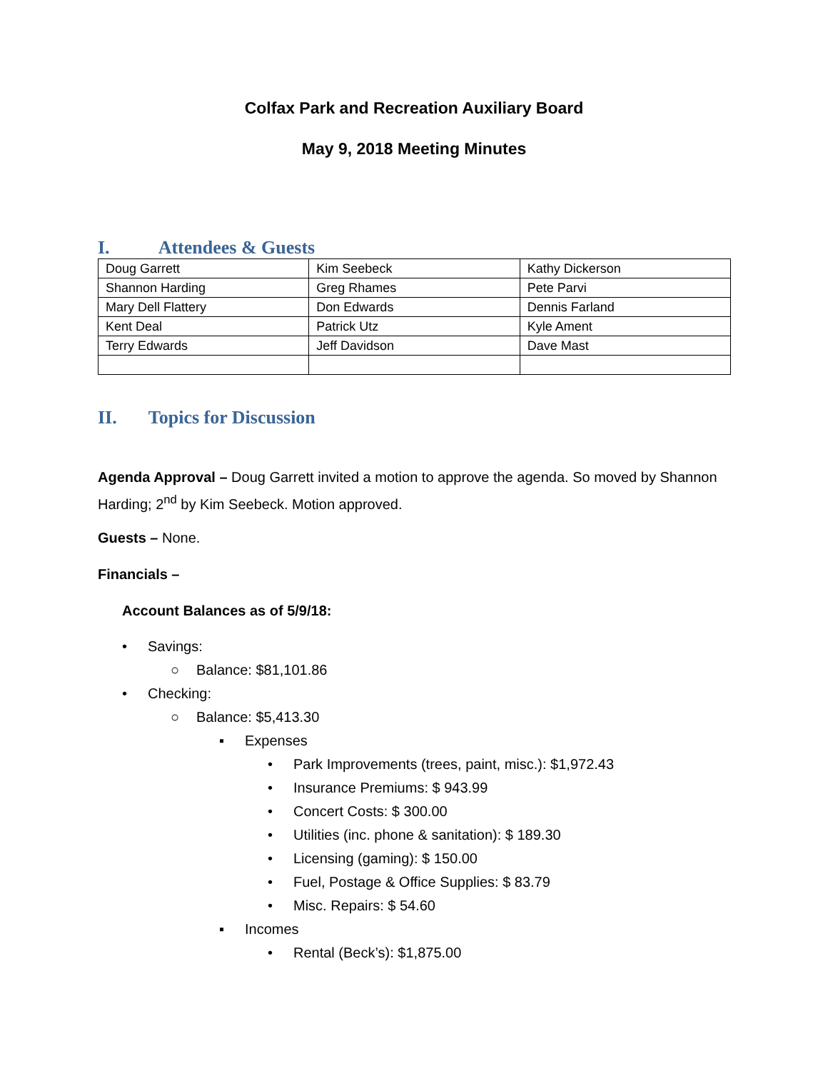Colfax Park and Recreation Auxiliary Board
May 9, 2018 Meeting Minutes
I. Attendees & Guests
| Doug Garrett | Kim Seebeck | Kathy Dickerson |
| Shannon Harding | Greg Rhames | Pete Parvi |
| Mary Dell Flattery | Don Edwards | Dennis Farland |
| Kent Deal | Patrick Utz | Kyle Ament |
| Terry Edwards | Jeff Davidson | Dave Mast |
II. Topics for Discussion
Agenda Approval – Doug Garrett invited a motion to approve the agenda. So moved by Shannon Harding; 2<sup>nd</sup> by Kim Seebeck. Motion approved.
Guests – None.
Financials –
Account Balances as of 5/9/18:
• Savings:
○ Balance: $81,101.86
• Checking:
○ Balance: $5,413.30
▪ Expenses
• Park Improvements (trees, paint, misc.): $1,972.43
• Insurance Premiums: $ 943.99
• Concert Costs: $ 300.00
• Utilities (inc. phone & sanitation): $ 189.30
• Licensing (gaming): $ 150.00
• Fuel, Postage & Office Supplies: $ 83.79
• Misc. Repairs: $ 54.60
▪ Incomes
• Rental (Beck’s): $1,875.00